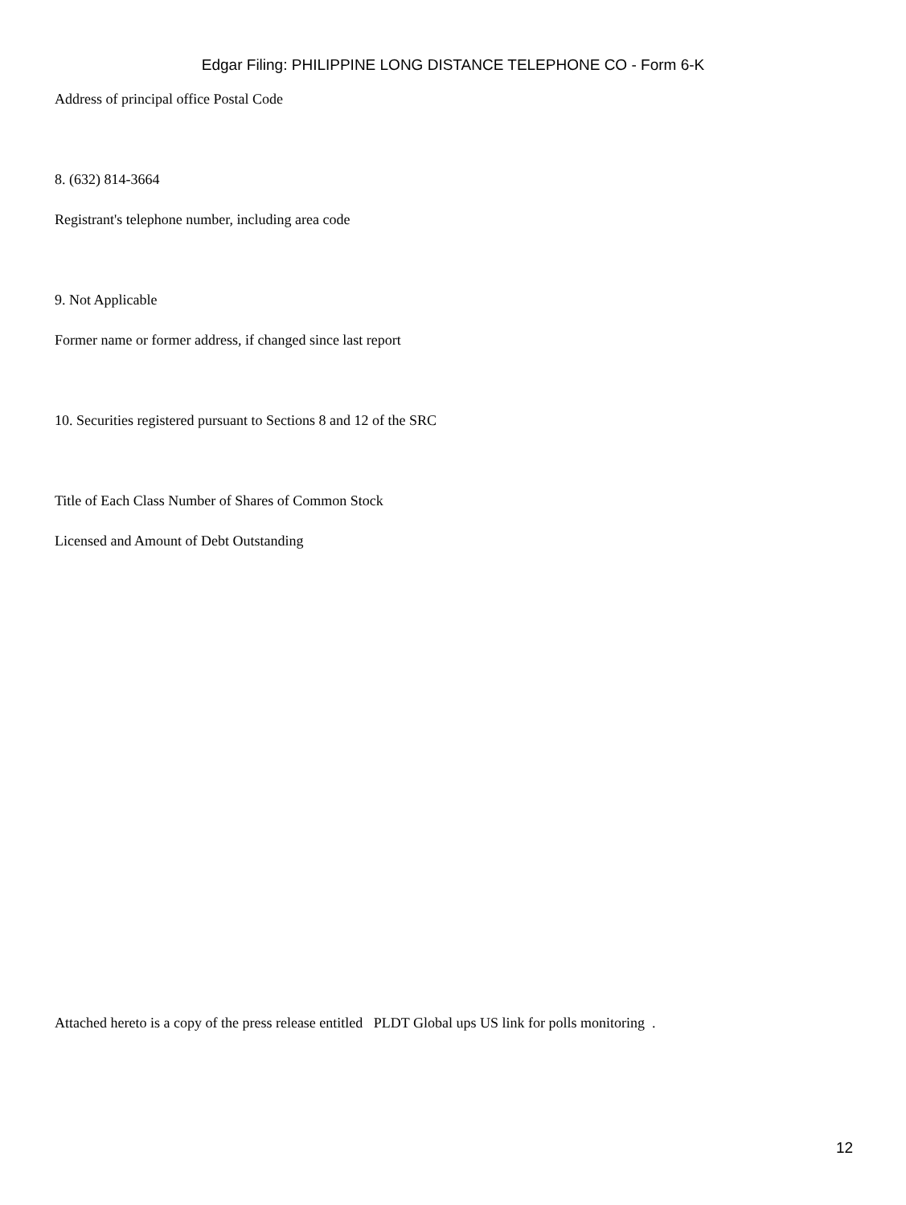Edgar Filing: PHILIPPINE LONG DISTANCE TELEPHONE CO - Form 6-K
Address of principal office Postal Code
8. (632) 814-3664
Registrant's telephone number, including area code
9. Not Applicable
Former name or former address, if changed since last report
10. Securities registered pursuant to Sections 8 and 12 of the SRC
Title of Each Class Number of Shares of Common Stock
Licensed and Amount of Debt Outstanding
Attached hereto is a copy of the press release entitled PLDT Global ups US link for polls monitoring .
12